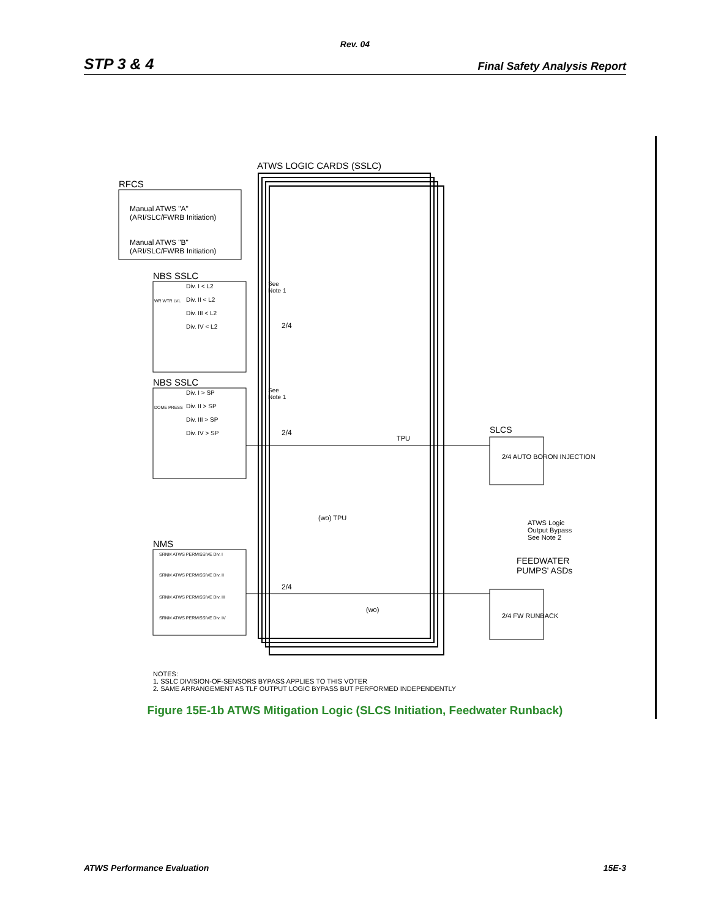Rev. 04
STP 3 & 4 Final Safety Analysis Report
ATWS LOGIC CARDS (SSLC)
RFCS
Manual ATWS "A"
(ARI/SLC/FWRB Initiation)
Manual ATWS "B"
(ARI/SLC/FWRB Initiation)
NBS SSLC
Div. I < L2
Div. II < L2
Div. III < L2
Div. IV < L2
WR WTR LVL
See
Note 1
NBS SSLC
Div. I > SP
Div. II > SP
Div. III > SP
Div. IV > SP
DOME PRESS
See
Note 1
2/4
2/4
TPU
SLCS
2/4 AUTO BORON INJECTION
ATWS Logic
Output Bypass
See Note 2
(wo) TPU
NMS
SRNM ATWS PERMISSIVE Div. I
SRNM ATWS PERMISSIVE Div. II
SRNM ATWS PERMISSIVE Div. III
SRNM ATWS PERMISSIVE Div. IV
2/4
(wo)
FEEDWATER
PUMPS' ASDs
2/4 FW RUNBACK
NOTES:
1. SSLC DIVISION-OF-SENSORS BYPASS APPLIES TO THIS VOTER
2. SAME ARRANGEMENT AS TLF OUTPUT LOGIC BYPASS BUT PERFORMED INDEPENDENTLY
Figure 15E-1b ATWS Mitigation Logic (SLCS Initiation, Feedwater Runback)
ATWS Performance Evaluation 15E-3